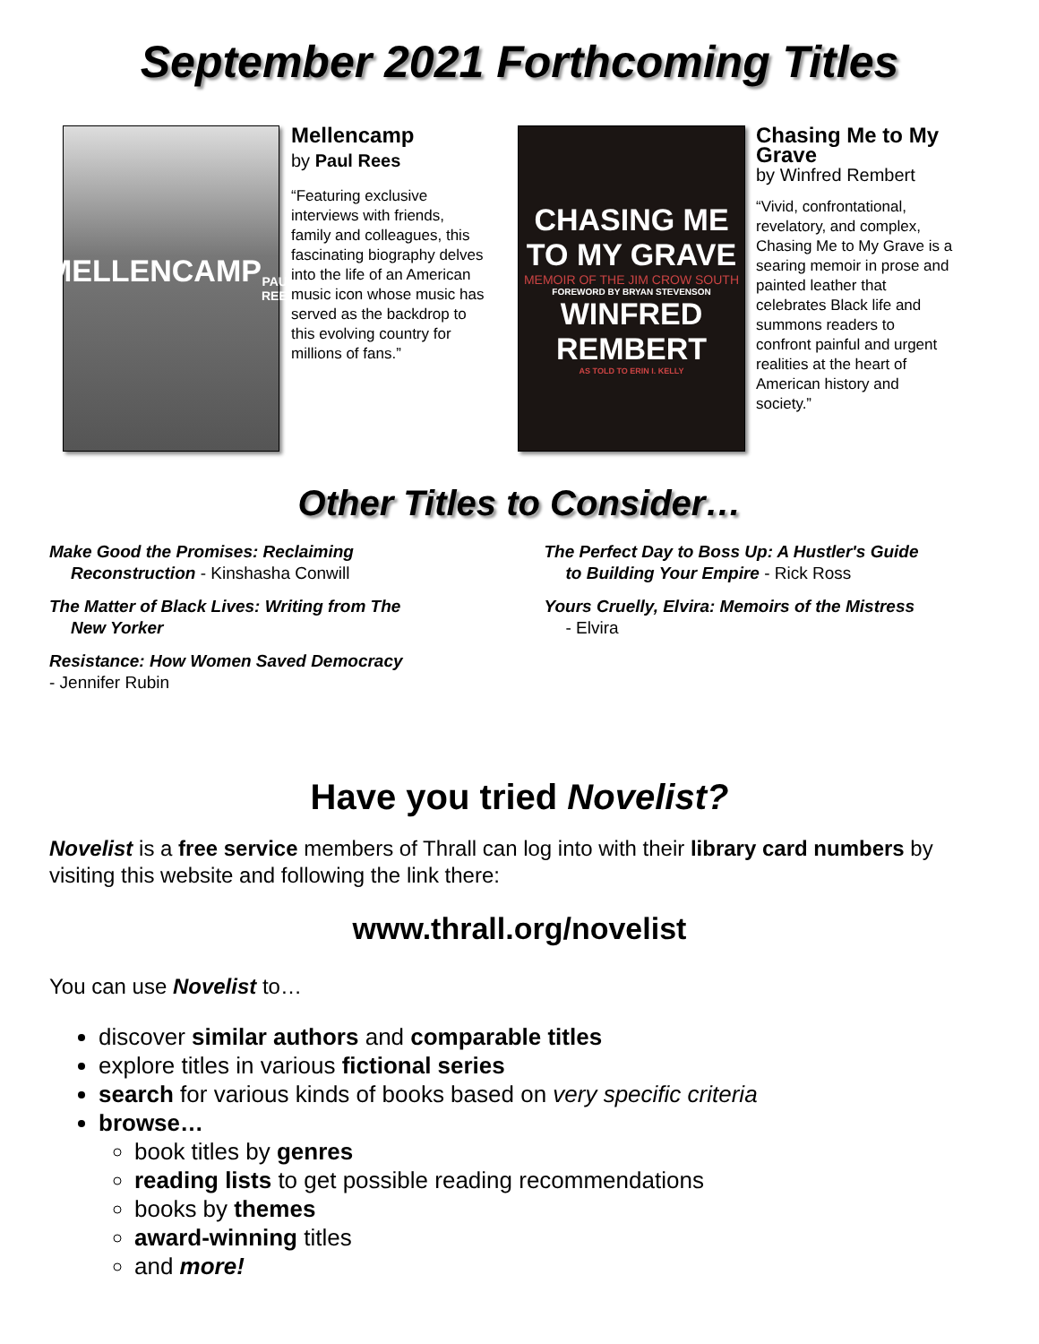September 2021 Forthcoming Titles
MELLENCAMP
PAUL REES
Mellencamp
by Paul Rees
“Featuring exclusive interviews with friends, family and colleagues, this fascinating biography delves into the life of an American music icon whose music has served as the backdrop to this evolving country for millions of fans.”
CHASING ME
TO MY GRAVE
MEMOIR OF THE JIM CROW SOUTH
FOREWORD BY BRYAN STEVENSON
WINFRED REMBERT
AS TOLD TO ERIN I. KELLY
Chasing Me to My Grave
by Winfred Rembert
“Vivid, confrontational, revelatory, and complex, Chasing Me to My Grave is a searing memoir in prose and painted leather that celebrates Black life and summons readers to confront painful and urgent realities at the heart of American history and society.”
Other Titles to Consider…
Make Good the Promises: Reclaiming
Reconstruction - Kinshasha Conwill
The Matter of Black Lives: Writing from The
New Yorker
Resistance: How Women Saved Democracy
- Jennifer Rubin
The Perfect Day to Boss Up: A Hustler's Guide
to Building Your Empire - Rick Ross
Yours Cruelly, Elvira: Memoirs of the Mistress
- Elvira
Have you tried Novelist?
Novelist is a free service members of Thrall can log into with their library card numbers by visiting this website and following the link there:
www.thrall.org/novelist
You can use Novelist to…
discover similar authors and comparable titles
explore titles in various fictional series
search for various kinds of books based on very specific criteria
browse…
book titles by genres
reading lists to get possible reading recommendations
books by themes
award-winning titles
and more!